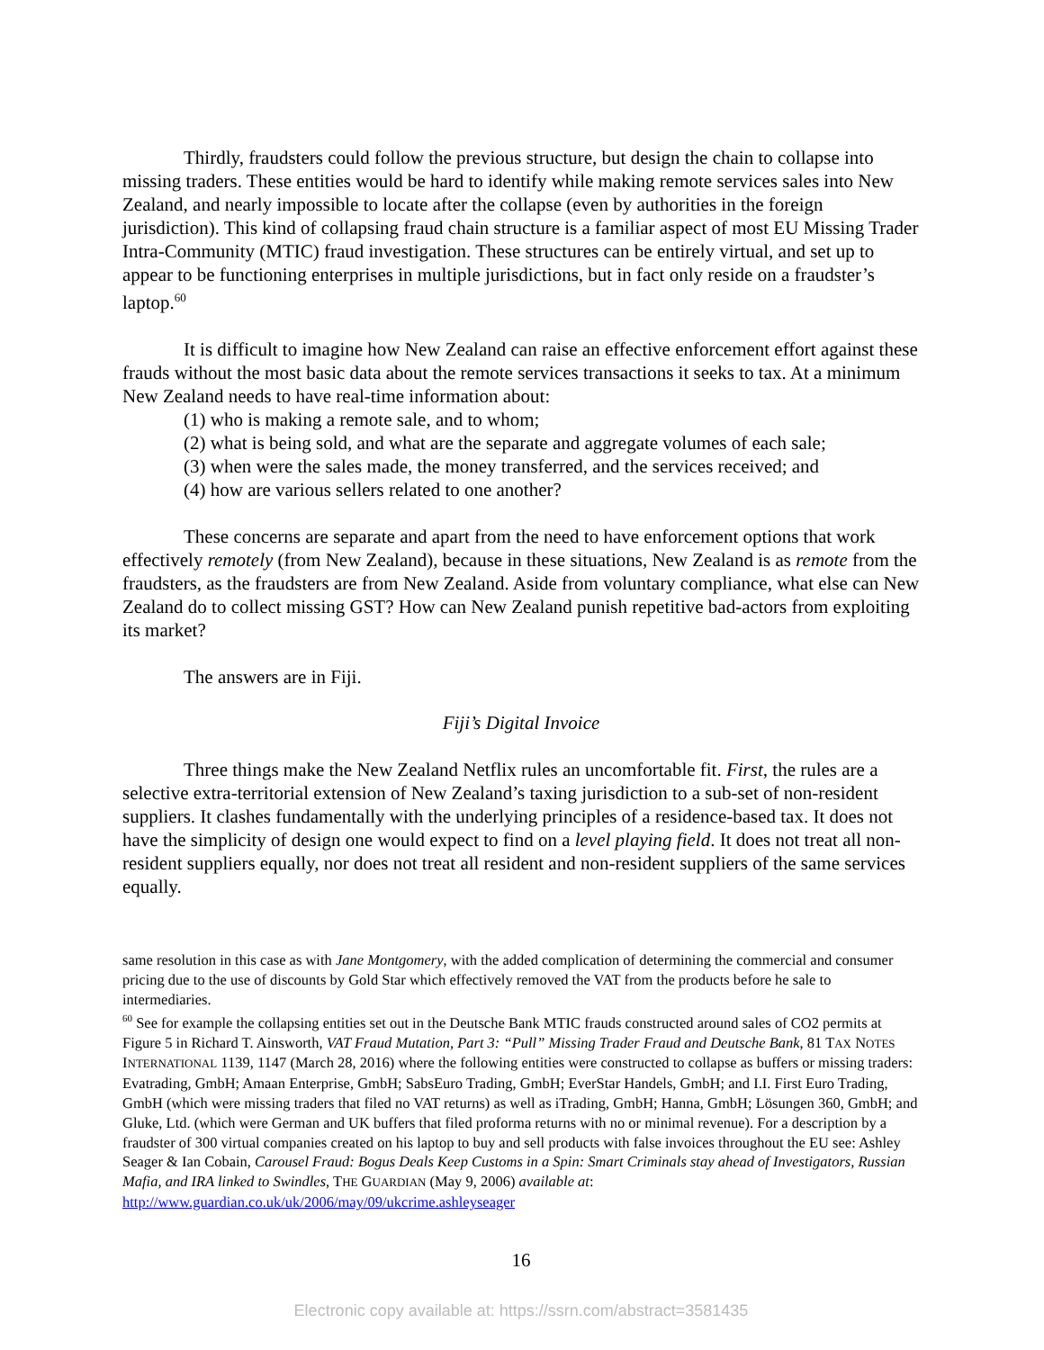Thirdly, fraudsters could follow the previous structure, but design the chain to collapse into missing traders. These entities would be hard to identify while making remote services sales into New Zealand, and nearly impossible to locate after the collapse (even by authorities in the foreign jurisdiction). This kind of collapsing fraud chain structure is a familiar aspect of most EU Missing Trader Intra-Community (MTIC) fraud investigation. These structures can be entirely virtual, and set up to appear to be functioning enterprises in multiple jurisdictions, but in fact only reside on a fraudster’s laptop.<sup>60</sup>
It is difficult to imagine how New Zealand can raise an effective enforcement effort against these frauds without the most basic data about the remote services transactions it seeks to tax. At a minimum New Zealand needs to have real-time information about:
(1) who is making a remote sale, and to whom;
(2) what is being sold, and what are the separate and aggregate volumes of each sale;
(3) when were the sales made, the money transferred, and the services received; and
(4) how are various sellers related to one another?
These concerns are separate and apart from the need to have enforcement options that work effectively remotely (from New Zealand), because in these situations, New Zealand is as remote from the fraudsters, as the fraudsters are from New Zealand. Aside from voluntary compliance, what else can New Zealand do to collect missing GST? How can New Zealand punish repetitive bad-actors from exploiting its market?
The answers are in Fiji.
Fiji’s Digital Invoice
Three things make the New Zealand Netflix rules an uncomfortable fit. First, the rules are a selective extra-territorial extension of New Zealand’s taxing jurisdiction to a sub-set of non-resident suppliers. It clashes fundamentally with the underlying principles of a residence-based tax. It does not have the simplicity of design one would expect to find on a level playing field. It does not treat all non-resident suppliers equally, nor does not treat all resident and non-resident suppliers of the same services equally.
same resolution in this case as with Jane Montgomery, with the added complication of determining the commercial and consumer pricing due to the use of discounts by Gold Star which effectively removed the VAT from the products before he sale to intermediaries.
<sup>60</sup> See for example the collapsing entities set out in the Deutsche Bank MTIC frauds constructed around sales of CO2 permits at Figure 5 in Richard T. Ainsworth, VAT Fraud Mutation, Part 3: “Pull” Missing Trader Fraud and Deutsche Bank, 81 TAX NOTES INTERNATIONAL 1139, 1147 (March 28, 2016) where the following entities were constructed to collapse as buffers or missing traders: Evatrading, GmbH; Amaan Enterprise, GmbH; SabsEuro Trading, GmbH; EverStar Handels, GmbH; and I.I. First Euro Trading, GmbH (which were missing traders that filed no VAT returns) as well as iTrading, GmbH; Hanna, GmbH; Lösungen 360, GmbH; and Gluke, Ltd. (which were German and UK buffers that filed proforma returns with no or minimal revenue). For a description by a fraudster of 300 virtual companies created on his laptop to buy and sell products with false invoices throughout the EU see: Ashley Seager & Ian Cobain, Carousel Fraud: Bogus Deals Keep Customs in a Spin: Smart Criminals stay ahead of Investigators, Russian Mafia, and IRA linked to Swindles, THE GUARDIAN (May 9, 2006) available at: http://www.guardian.co.uk/uk/2006/may/09/ukcrime.ashleyseager
16
Electronic copy available at: https://ssrn.com/abstract=3581435